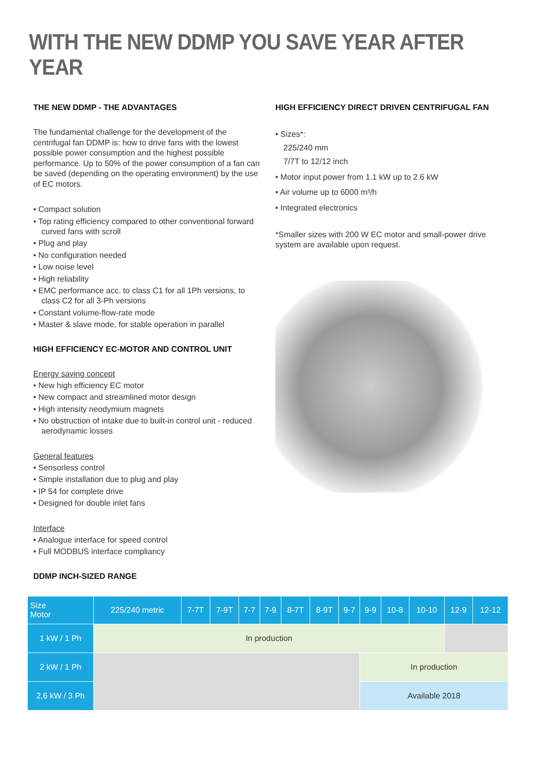WITH THE NEW DDMP YOU SAVE YEAR AFTER YEAR
THE NEW DDMP - THE ADVANTAGES
The fundamental challenge for the development of the centrifugal fan DDMP is: how to drive fans with the lowest possible power consumption and the highest possible performance. Up to 50% of the power consumption of a fan can be saved (depending on the operating environment) by the use of EC motors.
• Compact solution
• Top rating efficiency compared to other conventional forward curved fans with scroll
• Plug and play
• No configuration needed
• Low noise level
• High reliability
• EMC performance acc. to class C1 for all 1Ph versions, to class C2 for all 3-Ph versions
• Constant volume-flow-rate mode
• Master & slave mode, for stable operation in parallel
HIGH EFFICIENCY EC-MOTOR AND CONTROL UNIT
Energy saving concept
• New high efficiency EC motor
• New compact and streamlined motor design
• High intensity neodymium magnets
• No obstruction of intake due to built-in control unit - reduced aerodynamic losses
General features
• Sensorless control
• Simple installation due to plug and play
• IP 54 for complete drive
• Designed for double inlet fans
Interface
• Analogue interface for speed control
• Full MODBUS interface compliancy
DDMP INCH-SIZED RANGE
HIGH EFFICIENCY DIRECT DRIVEN CENTRIFUGAL FAN
• Sizes*:
225/240 mm
7/7T to 12/12 inch
• Motor input power from 1.1 kW up to 2.6 kW
• Air volume up to 6000 m³/h
• Integrated electronics
*Smaller sizes with 200 W EC motor and small-power drive system are available upon request.
| Size Motor | 225/240 metric | 7-7T | 7-9T | 7-7 | 7-9 | 8-7T | 8-9T | 9-7 | 9-9 | 10-8 | 10-10 | 12-9 | 12-12 |
| --- | --- | --- | --- | --- | --- | --- | --- | --- | --- | --- | --- | --- | --- |
| 1 kW / 1 Ph | In production | | | | | | | | | | | | |
| 2 kW / 1 Ph | | | | | | | | | In production | | | | |
| 2,6 kW / 3 Ph | | | | | | | | | Available 2018 | | | | |